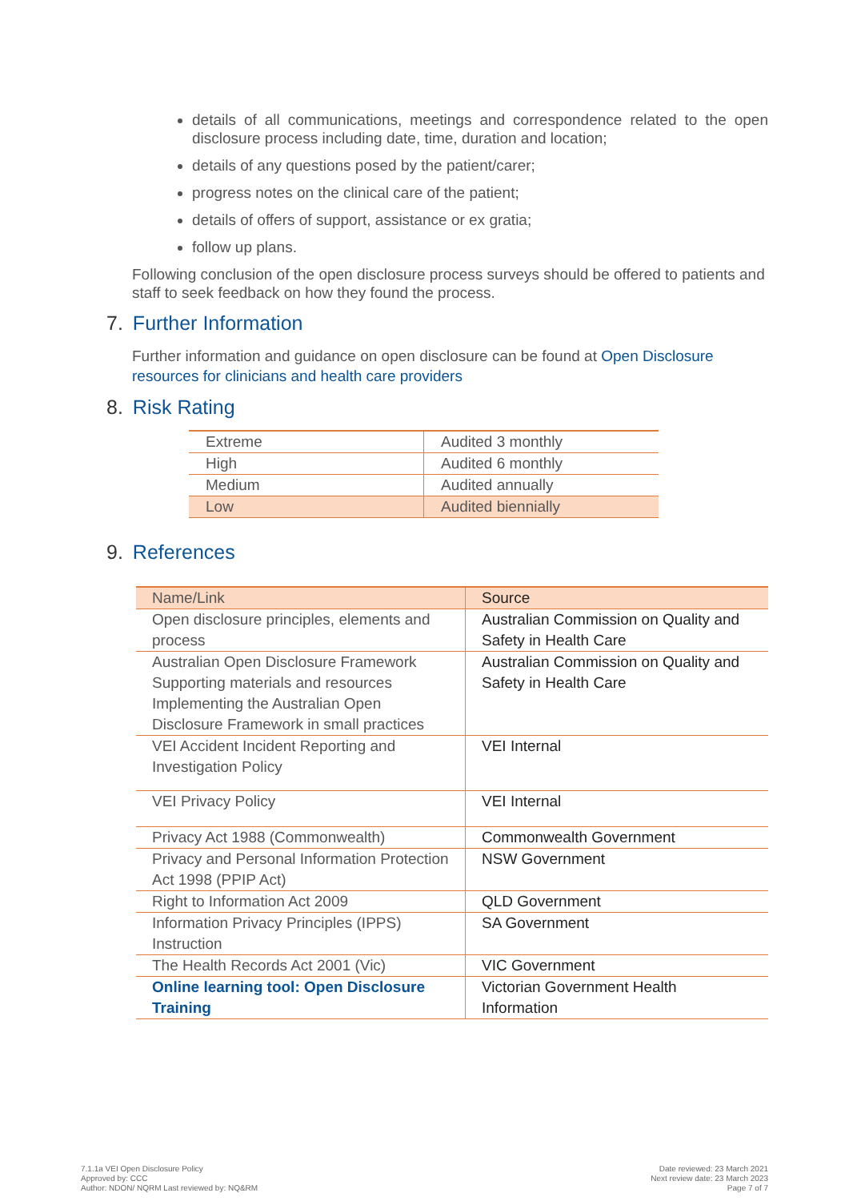details of all communications, meetings and correspondence related to the open disclosure process including date, time, duration and location;
details of any questions posed by the patient/carer;
progress notes on the clinical care of the patient;
details of offers of support, assistance or ex gratia;
follow up plans.
Following conclusion of the open disclosure process surveys should be offered to patients and staff to seek feedback on how they found the process.
7. Further Information
Further information and guidance on open disclosure can be found at Open Disclosure resources for clinicians and health care providers
8. Risk Rating
| Extreme | Audited 3 monthly |
| High | Audited 6 monthly |
| Medium | Audited annually |
| Low | Audited biennially |
9. References
| Name/Link | Source |
| --- | --- |
| Open disclosure principles, elements and process | Australian Commission on Quality and Safety in Health Care |
| Australian Open Disclosure Framework Supporting materials and resources Implementing the Australian Open Disclosure Framework in small practices | Australian Commission on Quality and Safety in Health Care |
| VEI Accident Incident Reporting and Investigation Policy | VEI Internal |
| VEI Privacy Policy | VEI Internal |
| Privacy Act 1988 (Commonwealth) | Commonwealth Government |
| Privacy and Personal Information Protection Act 1998 (PPIP Act) | NSW Government |
| Right to Information Act 2009 | QLD Government |
| Information Privacy Principles (IPPS) Instruction | SA Government |
| The Health Records Act 2001 (Vic) | VIC Government |
| Online learning tool: Open Disclosure Training | Victorian Government Health Information |
7.1.1a VEI Open Disclosure Policy
Approved by: CCC
Author: NDON/ NQRM Last reviewed by: NQ&RM
Date reviewed: 23 March 2021
Next review date: 23 March 2023
Page 7 of 7